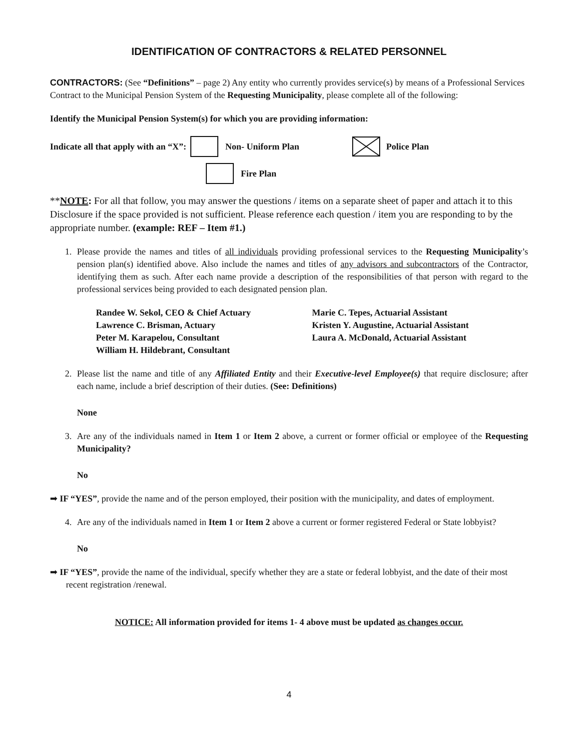IDENTIFICATION OF CONTRACTORS & RELATED PERSONNEL
CONTRACTORS: (See “Definitions” – page 2) Any entity who currently provides service(s) by means of a Professional Services Contract to the Municipal Pension System of the Requesting Municipality, please complete all of the following:
Identify the Municipal Pension System(s) for which you are providing information:
Indicate all that apply with an “X”: Non- Uniform Plan Police Plan
Fire Plan
**NOTE: For all that follow, you may answer the questions / items on a separate sheet of paper and attach it to this Disclosure if the space provided is not sufficient. Please reference each question / item you are responding to by the appropriate number. (example: REF – Item #1.)
1. Please provide the names and titles of all individuals providing professional services to the Requesting Municipality’s pension plan(s) identified above. Also include the names and titles of any advisors and subcontractors of the Contractor, identifying them as such. After each name provide a description of the responsibilities of that person with regard to the professional services being provided to each designated pension plan.
Randee W. Sekol, CEO & Chief Actuary
Lawrence C. Brisman, Actuary
Peter M. Karapelou, Consultant
William H. Hildebrant, Consultant
Marie C. Tepes, Actuarial Assistant
Kristen Y. Augustine, Actuarial Assistant
Laura A. McDonald, Actuarial Assistant
2. Please list the name and title of any Affiliated Entity and their Executive-level Employee(s) that require disclosure; after each name, include a brief description of their duties. (See: Definitions)
None
3. Are any of the individuals named in Item 1 or Item 2 above, a current or former official or employee of the Requesting Municipality?
No
➡ IF “YES”, provide the name and of the person employed, their position with the municipality, and dates of employment.
4. Are any of the individuals named in Item 1 or Item 2 above a current or former registered Federal or State lobbyist?
No
➡ IF “YES”, provide the name of the individual, specify whether they are a state or federal lobbyist, and the date of their most recent registration /renewal.
NOTICE: All information provided for items 1- 4 above must be updated as changes occur.
4